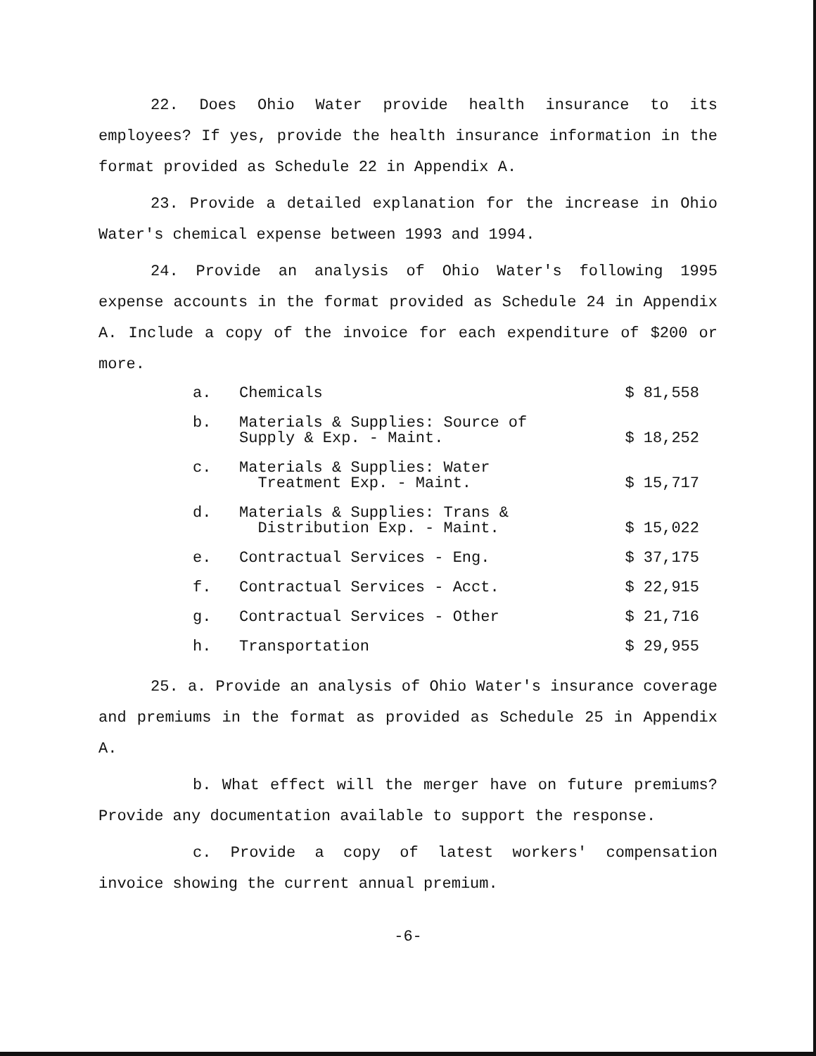22. Does Ohio Water provide health insurance to its employees? If yes, provide the health insurance information in the format provided as Schedule 22 in Appendix A.
23. Provide a detailed explanation for the increase in Ohio Water's chemical expense between 1993 and 1994.
24. Provide an analysis of Ohio Water's following 1995 expense accounts in the format provided as Schedule 24 in Appendix A. Include a copy of the invoice for each expenditure of $200 or more.
| a. | Chemicals | $ 81,558 |
| b. | Materials & Supplies: Source of Supply & Exp. - Maint. | $ 18,252 |
| c. | Materials & Supplies: Water Treatment Exp. - Maint. | $ 15,717 |
| d. | Materials & Supplies: Trans & Distribution Exp. - Maint. | $ 15,022 |
| e. | Contractual Services - Eng. | $ 37,175 |
| f. | Contractual Services - Acct. | $ 22,915 |
| g. | Contractual Services - Other | $ 21,716 |
| h. | Transportation | $ 29,955 |
25. a. Provide an analysis of Ohio Water's insurance coverage and premiums in the format as provided as Schedule 25 in Appendix A.
b. What effect will the merger have on future premiums? Provide any documentation available to support the response.
c. Provide a copy of latest workers' compensation invoice showing the current annual premium.
-6-